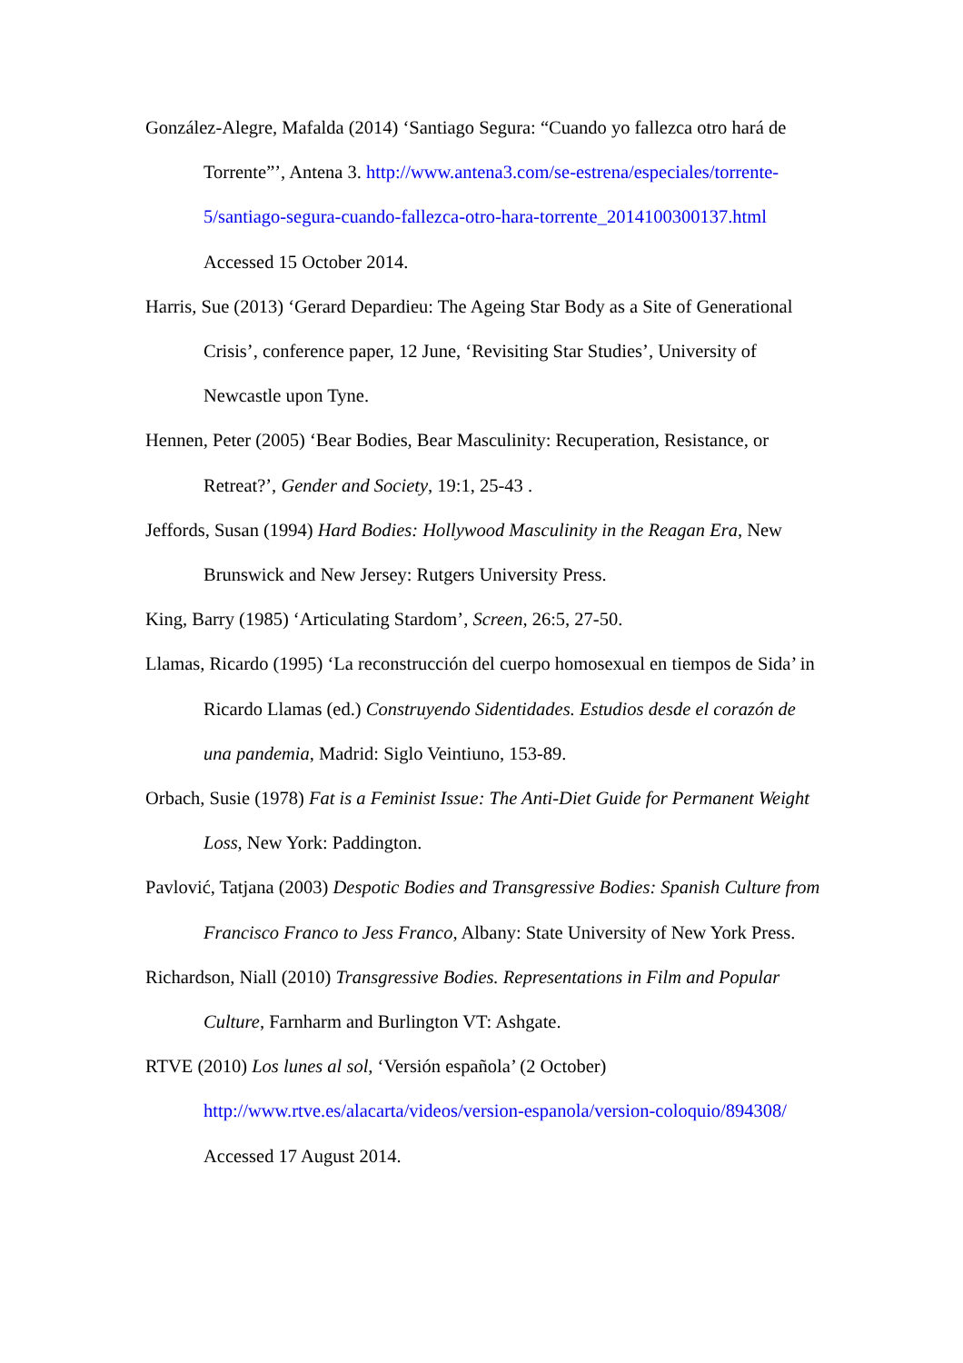González-Alegre, Mafalda (2014) ‘Santiago Segura: “Cuando yo fallezca otro hará de Torrente”’, Antena 3. http://www.antena3.com/se-estrena/especiales/torrente-5/santiago-segura-cuando-fallezca-otro-hara-torrente_2014100300137.html Accessed 15 October 2014.
Harris, Sue (2013) ‘Gerard Depardieu: The Ageing Star Body as a Site of Generational Crisis’, conference paper, 12 June, ‘Revisiting Star Studies’, University of Newcastle upon Tyne.
Hennen, Peter (2005) ‘Bear Bodies, Bear Masculinity: Recuperation, Resistance, or Retreat?’, Gender and Society, 19:1, 25-43 .
Jeffords, Susan (1994) Hard Bodies: Hollywood Masculinity in the Reagan Era, New Brunswick and New Jersey: Rutgers University Press.
King, Barry (1985) ‘Articulating Stardom’, Screen, 26:5, 27-50.
Llamas, Ricardo (1995) ‘La reconstrucción del cuerpo homosexual en tiempos de Sida’ in Ricardo Llamas (ed.) Construyendo Sidentidades. Estudios desde el corazón de una pandemia, Madrid: Siglo Veintiuno, 153-89.
Orbach, Susie (1978) Fat is a Feminist Issue: The Anti-Diet Guide for Permanent Weight Loss, New York: Paddington.
Pavlović, Tatjana (2003) Despotic Bodies and Transgressive Bodies: Spanish Culture from Francisco Franco to Jess Franco, Albany: State University of New York Press.
Richardson, Niall (2010) Transgressive Bodies. Representations in Film and Popular Culture, Farnharm and Burlington VT: Ashgate.
RTVE (2010) Los lunes al sol, ‘Versión española’ (2 October) http://www.rtve.es/alacarta/videos/version-espanola/version-coloquio/894308/ Accessed 17 August 2014.